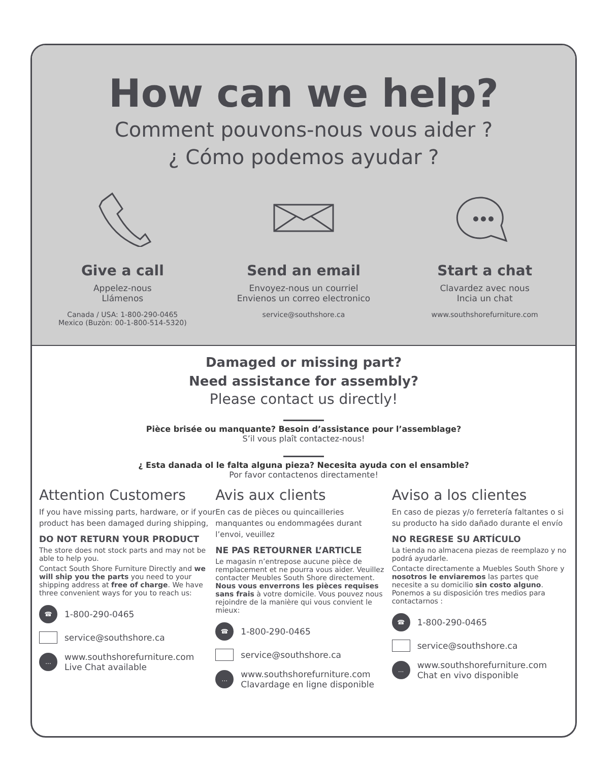How can we help?
Comment pouvons-nous vous aider ?
¿ Cómo podemos ayudar ?
Give a call
Appelez-nous
Llámenos
Canada / USA: 1-800-290-0465
Mexico (Buzòn: 00-1-800-514-5320)
Send an email
Envoyez-nous un courriel
Envienos un correo electronico
service@southshore.ca
Start a chat
Clavardez avec nous
Incia un chat
www.southshorefurniture.com
Damaged or missing part?
Need assistance for assembly?
Please contact us directly!
Pièce brisée ou manquante? Besoin d’assistance pour l’assemblage?
S’il vous plaît contactez-nous!
¿ Esta danada ol le falta alguna pieza? Necesita ayuda con el ensamble?
Por favor contactenos directamente!
Attention Customers
If you have missing parts, hardware, or if your product has been damaged during shipping,
DO NOT RETURN YOUR PRODUCT
The store does not stock parts and may not be able to help you.
Contact South Shore Furniture Directly and we will ship you the parts you need to your shipping address at free of charge. We have three convenient ways for you to reach us:
☎ 1-800-290-0465
service@southshore.ca
... www.southshorefurniture.com
Live Chat available
Avis aux clients
En cas de pièces ou quincailleries manquantes ou endommagées durant l’envoi, veuillez
NE PAS RETOURNER L’ARTICLE
Le magasin n’entrepose aucune pièce de remplacement et ne pourra vous aider. Veuillez contacter Meubles South Shore directement. Nous vous enverrons les pièces requises sans frais à votre domicile. Vous pouvez nous rejoindre de la manière qui vous convient le mieux:
☎ 1-800-290-0465
service@southshore.ca
... www.southshorefurniture.com
Clavardage en ligne disponible
Aviso a los clientes
En caso de piezas y/o ferretería faltantes o si su producto ha sido dañado durante el envío
NO REGRESE SU ARTÍCULO
La tienda no almacena piezas de reemplazo y no podrá ayudarle.
Contacte directamente a Muebles South Shore y nosotros le enviaremos las partes que necesite a su domicilio sin costo alguno. Ponemos a su disposición tres medios para contactarnos :
☎ 1-800-290-0465
service@southshore.ca
... www.southshorefurniture.com
Chat en vivo disponible